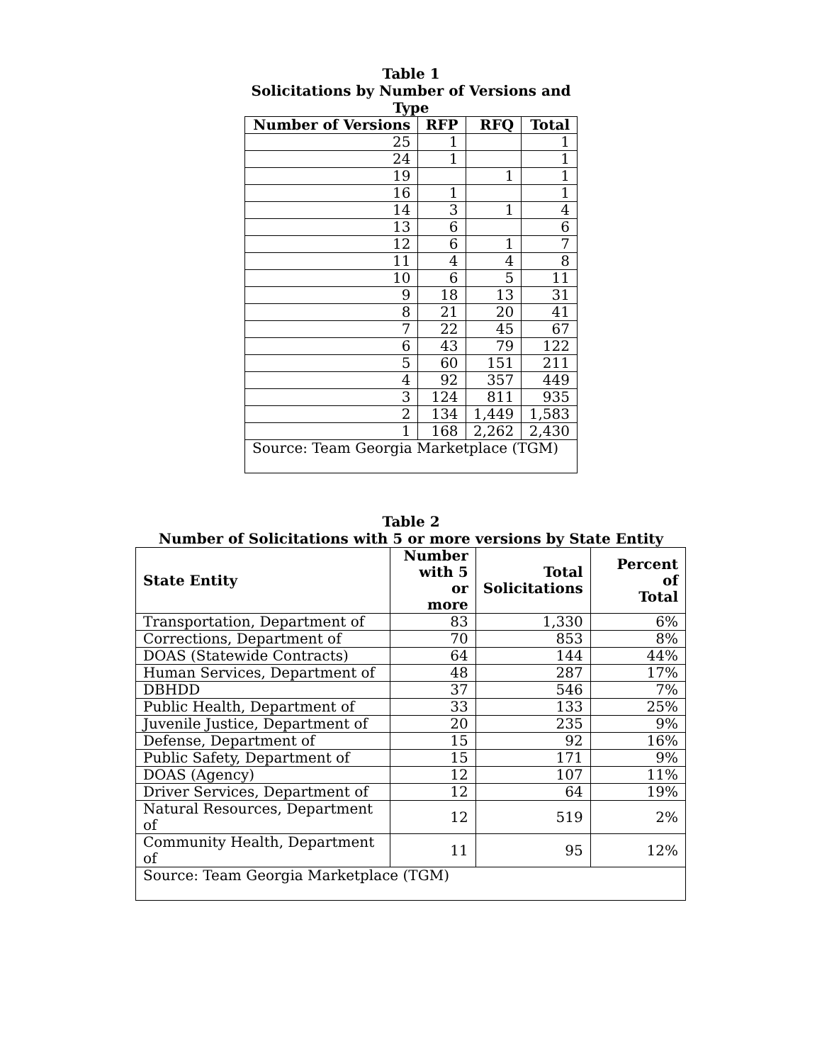Table 1
Solicitations by Number of Versions and
Type
| Number of Versions | RFP | RFQ | Total |
| --- | --- | --- | --- |
| 25 | 1 | | 1 |
| 24 | 1 | | 1 |
| 19 | | 1 | 1 |
| 16 | 1 | | 1 |
| 14 | 3 | 1 | 4 |
| 13 | 6 | | 6 |
| 12 | 6 | 1 | 7 |
| 11 | 4 | 4 | 8 |
| 10 | 6 | 5 | 11 |
| 9 | 18 | 13 | 31 |
| 8 | 21 | 20 | 41 |
| 7 | 22 | 45 | 67 |
| 6 | 43 | 79 | 122 |
| 5 | 60 | 151 | 211 |
| 4 | 92 | 357 | 449 |
| 3 | 124 | 811 | 935 |
| 2 | 134 | 1,449 | 1,583 |
| 1 | 168 | 2,262 | 2,430 |
| Source: Team Georgia Marketplace (TGM) | | | |
Table 2
Number of Solicitations with 5 or more versions by State Entity
| State Entity | Number with 5 or more | Total Solicitations | Percent of Total |
| --- | --- | --- | --- |
| Transportation, Department of | 83 | 1,330 | 6% |
| Corrections, Department of | 70 | 853 | 8% |
| DOAS (Statewide Contracts) | 64 | 144 | 44% |
| Human Services, Department of | 48 | 287 | 17% |
| DBHDD | 37 | 546 | 7% |
| Public Health, Department of | 33 | 133 | 25% |
| Juvenile Justice, Department of | 20 | 235 | 9% |
| Defense, Department of | 15 | 92 | 16% |
| Public Safety, Department of | 15 | 171 | 9% |
| DOAS (Agency) | 12 | 107 | 11% |
| Driver Services, Department of | 12 | 64 | 19% |
| Natural Resources, Department of | 12 | 519 | 2% |
| Community Health, Department of | 11 | 95 | 12% |
| Source: Team Georgia Marketplace (TGM) | | | |